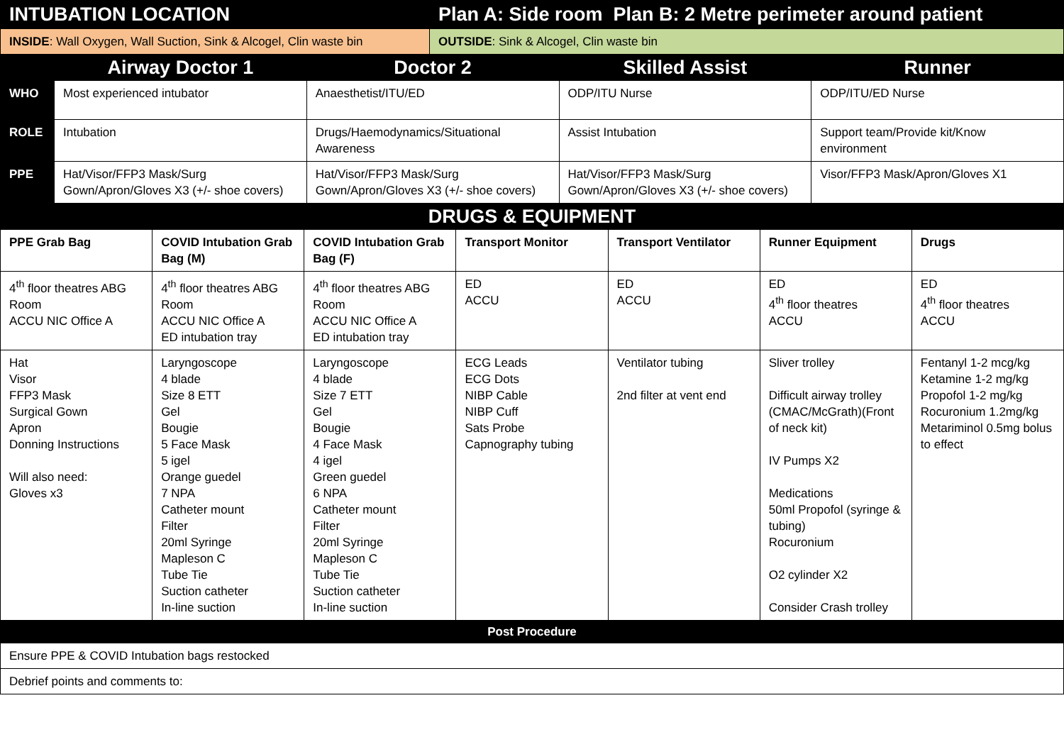| INTUBATION LOCATION | Plan A: Side room Plan B: 2 Metre perimeter around patient |
| INSIDE : Wall Oxygen, Wall Suction, Sink & Alcogel, Clin waste bin | OUTSIDE : Sink & Alcogel, Clin waste bin |
| | Airway Doctor 1 | Doctor 2 | Skilled Assist | Runner |
| --- | --- | --- | --- | --- |
| WHO | Most experienced intubator | Anaesthetist/ITU/ED | ODP/ITU Nurse | ODP/ITU/ED Nurse |
| ROLE | Intubation | Drugs/Haemodynamics/Situational Awareness | Assist Intubation | Support team/Provide kit/Know environment |
| PPE | Hat/Visor/FFP3 Mask/Surg Gown/Apron/Gloves X3 (+/- shoe covers) | Hat/Visor/FFP3 Mask/Surg Gown/Apron/Gloves X3 (+/- shoe covers) | Hat/Visor/FFP3 Mask/Surg Gown/Apron/Gloves X3 (+/- shoe covers) | Visor/FFP3 Mask/Apron/Gloves X1 |
| DRUGS & EQUIPMENT | | | | | | |
| --- | --- | --- | --- | --- | --- | --- |
| PPE Grab Bag | COVID Intubation Grab Bag (M) | COVID Intubation Grab Bag (F) | Transport Monitor | Transport Ventilator | Runner Equipment | Drugs |
| 4<sup>th</sup> floor theatres ABG Room ACCU NIC Office A | 4<sup>th</sup> floor theatres ABG Room ACCU NIC Office A ED intubation tray | 4<sup>th</sup> floor theatres ABG Room ACCU NIC Office A ED intubation tray | ED ACCU | ED ACCU | ED 4<sup>th</sup> floor theatres ACCU | ED 4<sup>th</sup> floor theatres ACCU |
| Hat Visor FFP3 Mask Surgical Gown Apron Donning Instructions Will also need: Gloves x3 | Laryngoscope 4 blade Size 8 ETT Gel Bougie 5 Face Mask 5 igel Orange guedel 7 NPA Catheter mount Filter 20ml Syringe Mapleson C Tube Tie Suction catheter In-line suction | Laryngoscope 4 blade Size 7 ETT Gel Bougie 4 Face Mask 4 igel Green guedel 6 NPA Catheter mount Filter 20ml Syringe Mapleson C Tube Tie Suction catheter In-line suction | ECG Leads ECG Dots NIBP Cable NIBP Cuff Sats Probe Capnography tubing | Ventilator tubing 2nd filter at vent end | Sliver trolley Difficult airway trolley (CMAC/McGrath)(Front of neck kit) IV Pumps X2 Medications 50ml Propofol (syringe & tubing) Rocuronium O2 cylinder X2 Consider Crash trolley | Fentanyl 1-2 mcg/kg Ketamine 1-2 mg/kg Propofol 1-2 mg/kg Rocuronium 1.2mg/kg Metariminol 0.5mg bolus to effect |
| Post Procedure | | | | | | |
| Ensure PPE & COVID Intubation bags restocked | | | | | | |
| Debrief points and comments to: | | | | | | |